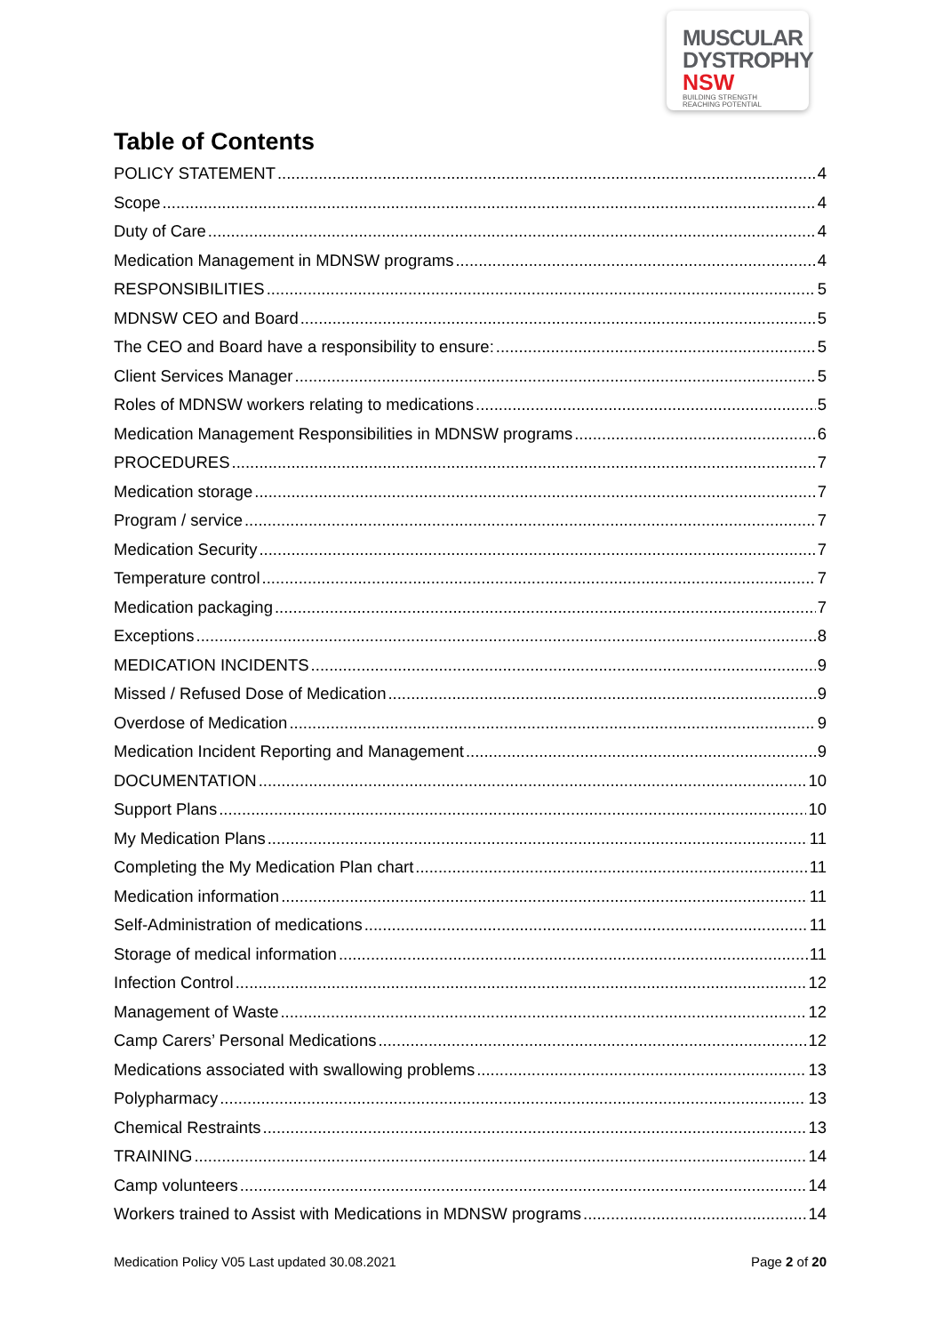MUSCULAR
DYSTROPHY
NSW BUILDING STRENGTH
REACHING POTENTIAL
Table of Contents
POLICY STATEMENT 4
Scope 4
Duty of Care 4
Medication Management in MDNSW programs 4
RESPONSIBILITIES 5
MDNSW CEO and Board 5
The CEO and Board have a responsibility to ensure: 5
Client Services Manager 5
Roles of MDNSW workers relating to medications 5
Medication Management Responsibilities in MDNSW programs 6
PROCEDURES 7
Medication storage 7
Program / service 7
Medication Security 7
Temperature control 7
Medication packaging 7
Exceptions 8
MEDICATION INCIDENTS 9
Missed / Refused Dose of Medication 9
Overdose of Medication 9
Medication Incident Reporting and Management 9
DOCUMENTATION 10
Support Plans 10
My Medication Plans 11
Completing the My Medication Plan chart 11
Medication information 11
Self-Administration of medications 11
Storage of medical information 11
Infection Control 12
Management of Waste 12
Camp Carers’ Personal Medications 12
Medications associated with swallowing problems 13
Polypharmacy 13
Chemical Restraints 13
TRAINING 14
Camp volunteers 14
Workers trained to Assist with Medications in MDNSW programs 14
Medication Policy V05 Last updated 30.08.2021 Page 2 of 20